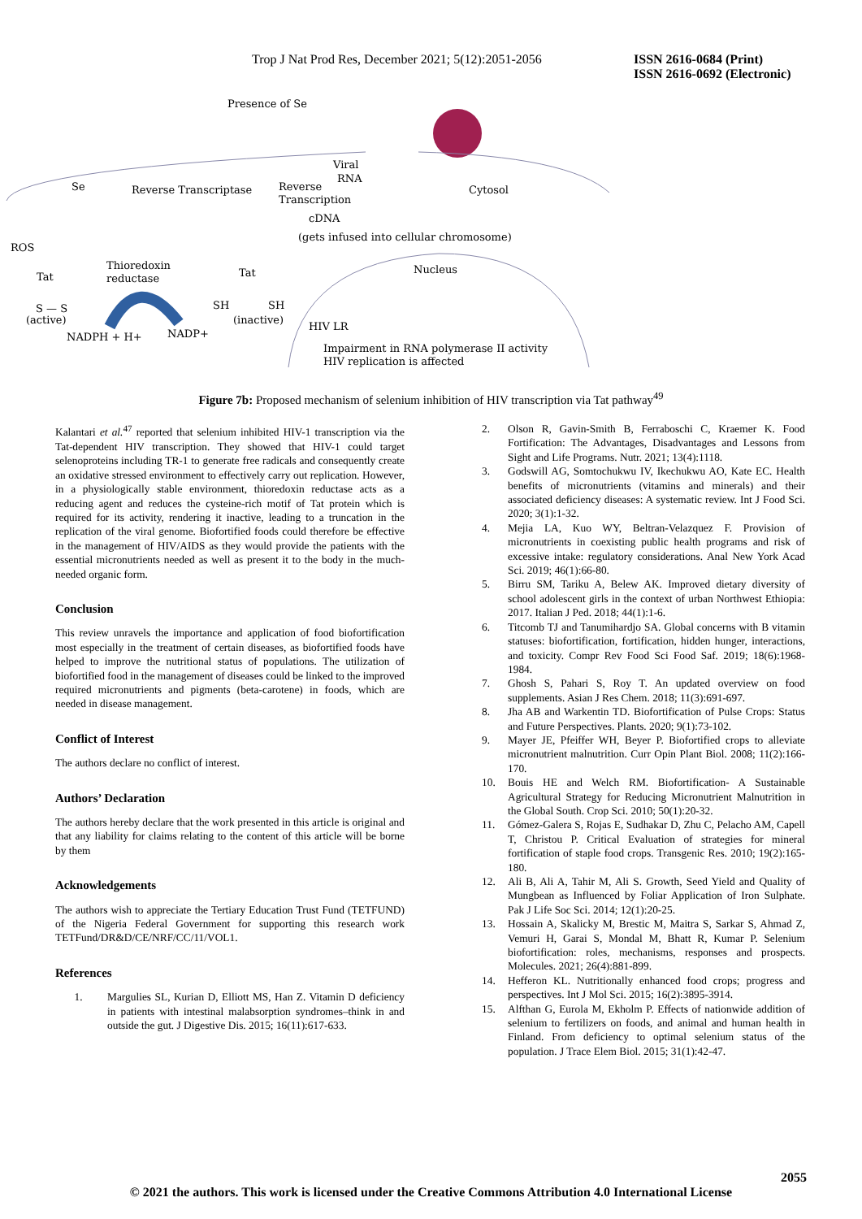Trop J Nat Prod Res, December 2021; 5(12):2051-2056
ISSN 2616-0684 (Print)
ISSN 2616-0692 (Electronic)
Presence of Se
Se
Reverse Transcriptase
Viral
RNA
Reverse
Transcription
Cytosol
cDNA
(gets infused into cellular chromosome)
ROS
Thioredoxin
reductase
Nucleus
Tat
Tat
S — S
(active)
SH
SH
(inactive)
HIV LR
NADPH + H+
NADP+
Impairment in RNA polymerase II activity
HIV replication is affected
Figure 7b: Proposed mechanism of selenium inhibition of HIV transcription via Tat pathway<sup>49</sup>
Kalantari et al.<sup>47</sup> reported that selenium inhibited HIV-1 transcription via the Tat-dependent HIV transcription. They showed that HIV-1 could target selenoproteins including TR-1 to generate free radicals and consequently create an oxidative stressed environment to effectively carry out replication. However, in a physiologically stable environment, thioredoxin reductase acts as a reducing agent and reduces the cysteine-rich motif of Tat protein which is required for its activity, rendering it inactive, leading to a truncation in the replication of the viral genome. Biofortified foods could therefore be effective in the management of HIV/AIDS as they would provide the patients with the essential micronutrients needed as well as present it to the body in the much-needed organic form.
Conclusion
This review unravels the importance and application of food biofortification most especially in the treatment of certain diseases, as biofortified foods have helped to improve the nutritional status of populations. The utilization of biofortified food in the management of diseases could be linked to the improved required micronutrients and pigments (beta-carotene) in foods, which are needed in disease management.
Conflict of Interest
The authors declare no conflict of interest.
Authors’ Declaration
The authors hereby declare that the work presented in this article is original and that any liability for claims relating to the content of this article will be borne by them
Acknowledgements
The authors wish to appreciate the Tertiary Education Trust Fund (TETFUND) of the Nigeria Federal Government for supporting this research work TETFund/DR&D/CE/NRF/CC/11/VOL1.
References
1. Margulies SL, Kurian D, Elliott MS, Han Z. Vitamin D deficiency in patients with intestinal malabsorption syndromes–think in and outside the gut. J Digestive Dis. 2015; 16(11):617-633.
2. Olson R, Gavin-Smith B, Ferraboschi C, Kraemer K. Food Fortification: The Advantages, Disadvantages and Lessons from Sight and Life Programs. Nutr. 2021; 13(4):1118.
3. Godswill AG, Somtochukwu IV, Ikechukwu AO, Kate EC. Health benefits of micronutrients (vitamins and minerals) and their associated deficiency diseases: A systematic review. Int J Food Sci. 2020; 3(1):1-32.
4. Mejia LA, Kuo WY, Beltran-Velazquez F. Provision of micronutrients in coexisting public health programs and risk of excessive intake: regulatory considerations. Anal New York Acad Sci. 2019; 46(1):66-80.
5. Birru SM, Tariku A, Belew AK. Improved dietary diversity of school adolescent girls in the context of urban Northwest Ethiopia: 2017. Italian J Ped. 2018; 44(1):1-6.
6. Titcomb TJ and Tanumihardjo SA. Global concerns with B vitamin statuses: biofortification, fortification, hidden hunger, interactions, and toxicity. Compr Rev Food Sci Food Saf. 2019; 18(6):1968-1984.
7. Ghosh S, Pahari S, Roy T. An updated overview on food supplements. Asian J Res Chem. 2018; 11(3):691-697.
8. Jha AB and Warkentin TD. Biofortification of Pulse Crops: Status and Future Perspectives. Plants. 2020; 9(1):73-102.
9. Mayer JE, Pfeiffer WH, Beyer P. Biofortified crops to alleviate micronutrient malnutrition. Curr Opin Plant Biol. 2008; 11(2):166-170.
10. Bouis HE and Welch RM. Biofortification- A Sustainable Agricultural Strategy for Reducing Micronutrient Malnutrition in the Global South. Crop Sci. 2010; 50(1):20-32.
11. Gómez-Galera S, Rojas E, Sudhakar D, Zhu C, Pelacho AM, Capell T, Christou P. Critical Evaluation of strategies for mineral fortification of staple food crops. Transgenic Res. 2010; 19(2):165-180.
12. Ali B, Ali A, Tahir M, Ali S. Growth, Seed Yield and Quality of Mungbean as Influenced by Foliar Application of Iron Sulphate. Pak J Life Soc Sci. 2014; 12(1):20-25.
13. Hossain A, Skalicky M, Brestic M, Maitra S, Sarkar S, Ahmad Z, Vemuri H, Garai S, Mondal M, Bhatt R, Kumar P. Selenium biofortification: roles, mechanisms, responses and prospects. Molecules. 2021; 26(4):881-899.
14. Hefferon KL. Nutritionally enhanced food crops; progress and perspectives. Int J Mol Sci. 2015; 16(2):3895-3914.
15. Alfthan G, Eurola M, Ekholm P. Effects of nationwide addition of selenium to fertilizers on foods, and animal and human health in Finland. From deficiency to optimal selenium status of the population. J Trace Elem Biol. 2015; 31(1):42-47.
2055
© 2021 the authors. This work is licensed under the Creative Commons Attribution 4.0 International License